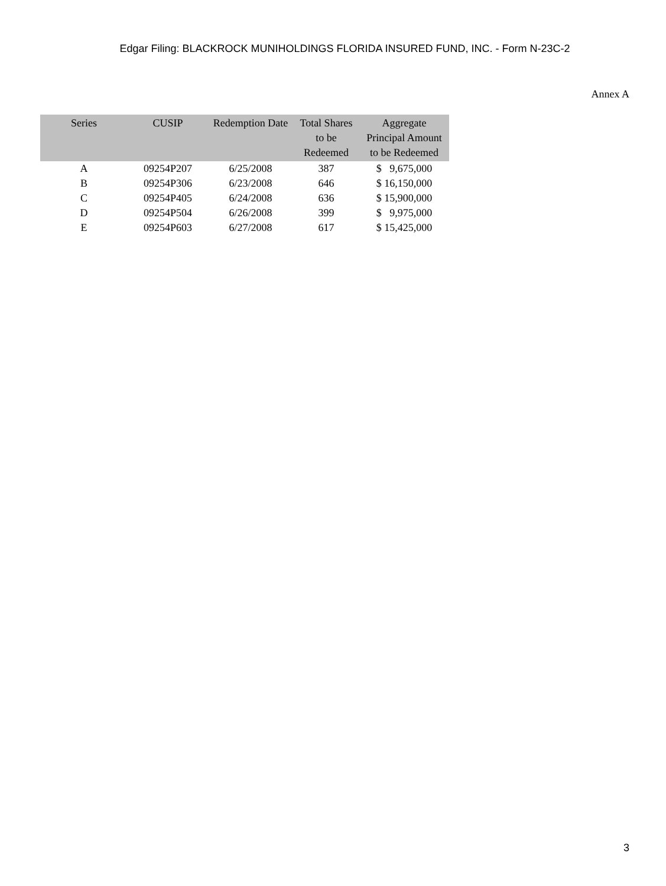Edgar Filing: BLACKROCK MUNIHOLDINGS FLORIDA INSURED FUND, INC. - Form N-23C-2
Annex A
| Series | CUSIP | Redemption Date | Total Shares to be Redeemed | Aggregate Principal Amount to be Redeemed |
| --- | --- | --- | --- | --- |
| A | 09254P207 | 6/25/2008 | 387 | $ 9,675,000 |
| B | 09254P306 | 6/23/2008 | 646 | $ 16,150,000 |
| C | 09254P405 | 6/24/2008 | 636 | $ 15,900,000 |
| D | 09254P504 | 6/26/2008 | 399 | $ 9,975,000 |
| E | 09254P603 | 6/27/2008 | 617 | $ 15,425,000 |
3